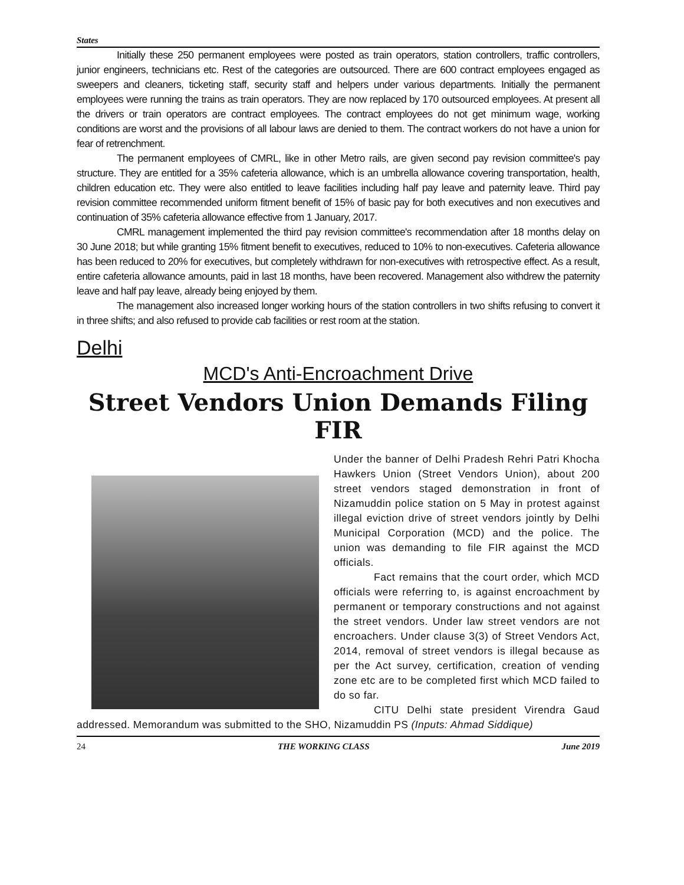States
Initially these 250 permanent employees were posted as train operators, station controllers, traffic controllers, junior engineers, technicians etc. Rest of the categories are outsourced. There are 600 contract employees engaged as sweepers and cleaners, ticketing staff, security staff and helpers under various departments. Initially the permanent employees were running the trains as train operators. They are now replaced by 170 outsourced employees. At present all the drivers or train operators are contract employees. The contract employees do not get minimum wage, working conditions are worst and the provisions of all labour laws are denied to them. The contract workers do not have a union for fear of retrenchment.
The permanent employees of CMRL, like in other Metro rails, are given second pay revision committee's pay structure. They are entitled for a 35% cafeteria allowance, which is an umbrella allowance covering transportation, health, children education etc. They were also entitled to leave facilities including half pay leave and paternity leave. Third pay revision committee recommended uniform fitment benefit of 15% of basic pay for both executives and non executives and continuation of 35% cafeteria allowance effective from 1 January, 2017.
CMRL management implemented the third pay revision committee's recommendation after 18 months delay on 30 June 2018; but while granting 15% fitment benefit to executives, reduced to 10% to non-executives. Cafeteria allowance has been reduced to 20% for executives, but completely withdrawn for non-executives with retrospective effect. As a result, entire cafeteria allowance amounts, paid in last 18 months, have been recovered. Management also withdrew the paternity leave and half pay leave, already being enjoyed by them.
The management also increased longer working hours of the station controllers in two shifts refusing to convert it in three shifts; and also refused to provide cab facilities or rest room at the station.
Delhi
MCD's Anti-Encroachment Drive
Street Vendors Union Demands Filing FIR
Under the banner of Delhi Pradesh Rehri Patri Khocha Hawkers Union (Street Vendors Union), about 200 street vendors staged demonstration in front of Nizamuddin police station on 5 May in protest against illegal eviction drive of street vendors jointly by Delhi Municipal Corporation (MCD) and the police. The union was demanding to file FIR against the MCD officials.
Fact remains that the court order, which MCD officials were referring to, is against encroachment by permanent or temporary constructions and not against the street vendors. Under law street vendors are not encroachers. Under clause 3(3) of Street Vendors Act, 2014, removal of street vendors is illegal because as per the Act survey, certification, creation of vending zone etc are to be completed first which MCD failed to do so far.
CITU Delhi state president Virendra Gaud addressed. Memorandum was submitted to the SHO, Nizamuddin PS (Inputs: Ahmad Siddique)
24 THE WORKING CLASS June 2019